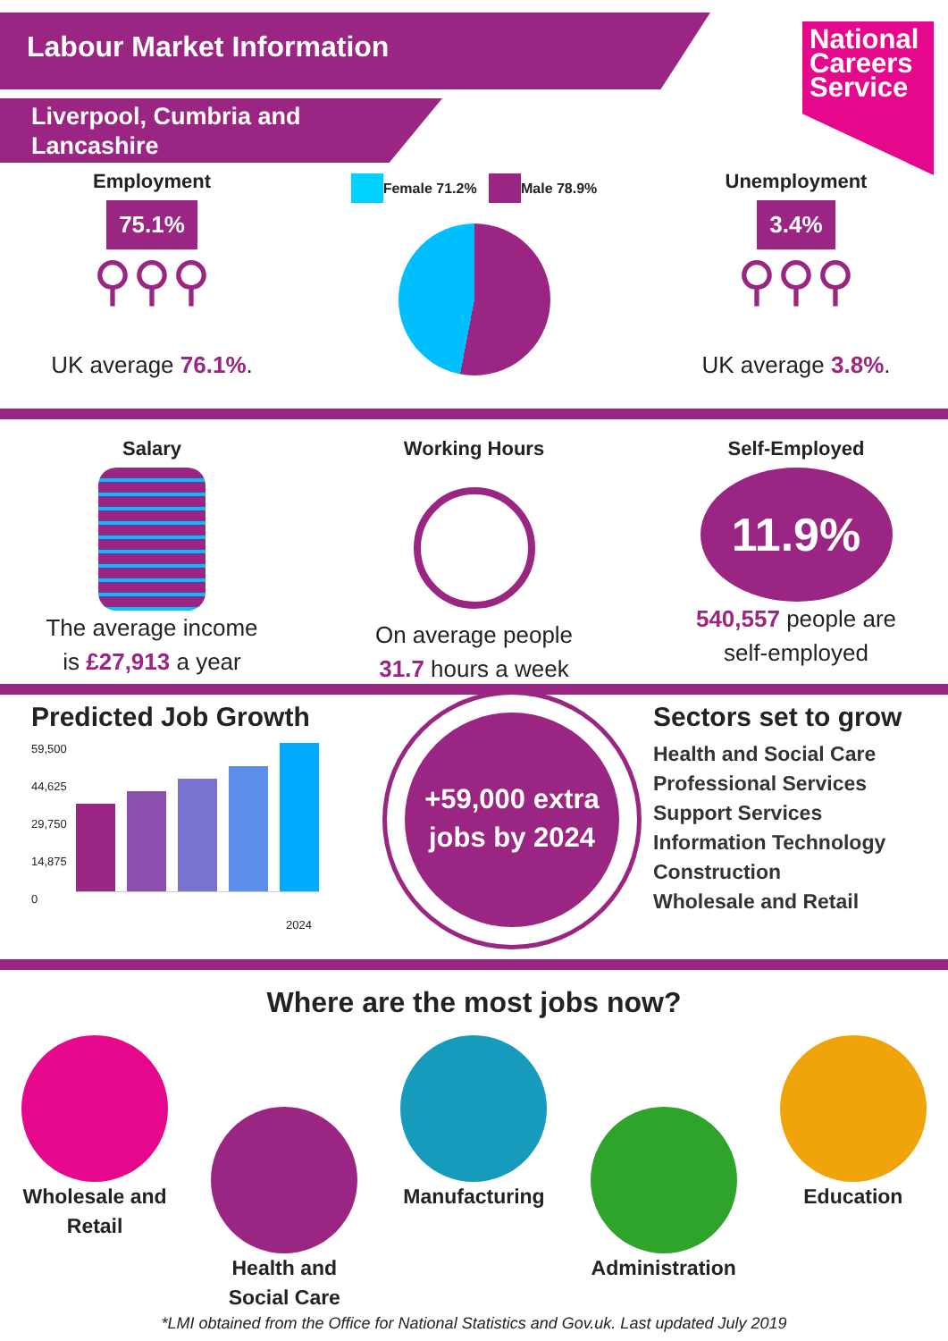Labour Market Information
National Careers Service
Liverpool, Cumbria and Lancashire
Employment
75.1%
⚲⚲⚲
UK average 76.1%.
Female 71.2% Male 78.9%
Unemployment
3.4%
⚲⚲⚲
UK average 3.8%.
Salary
The average income
is £27,913 a year
Working Hours
On average people
31.7 hours a week
Self-Employed
11.9%
540,557 people are
self-employed
Predicted Job Growth
59,500
44,625
29,750
14,875
0
2024
+59,000 extra jobs by 2024
Sectors set to grow
Health and Social Care
Professional Services
Support Services
Information Technology
Construction
Wholesale and Retail
Where are the most jobs now?
Wholesale and Retail
Health and Social Care
Manufacturing
Administration
Education
*LMI obtained from the Office for National Statistics and Gov.uk. Last updated July 2019